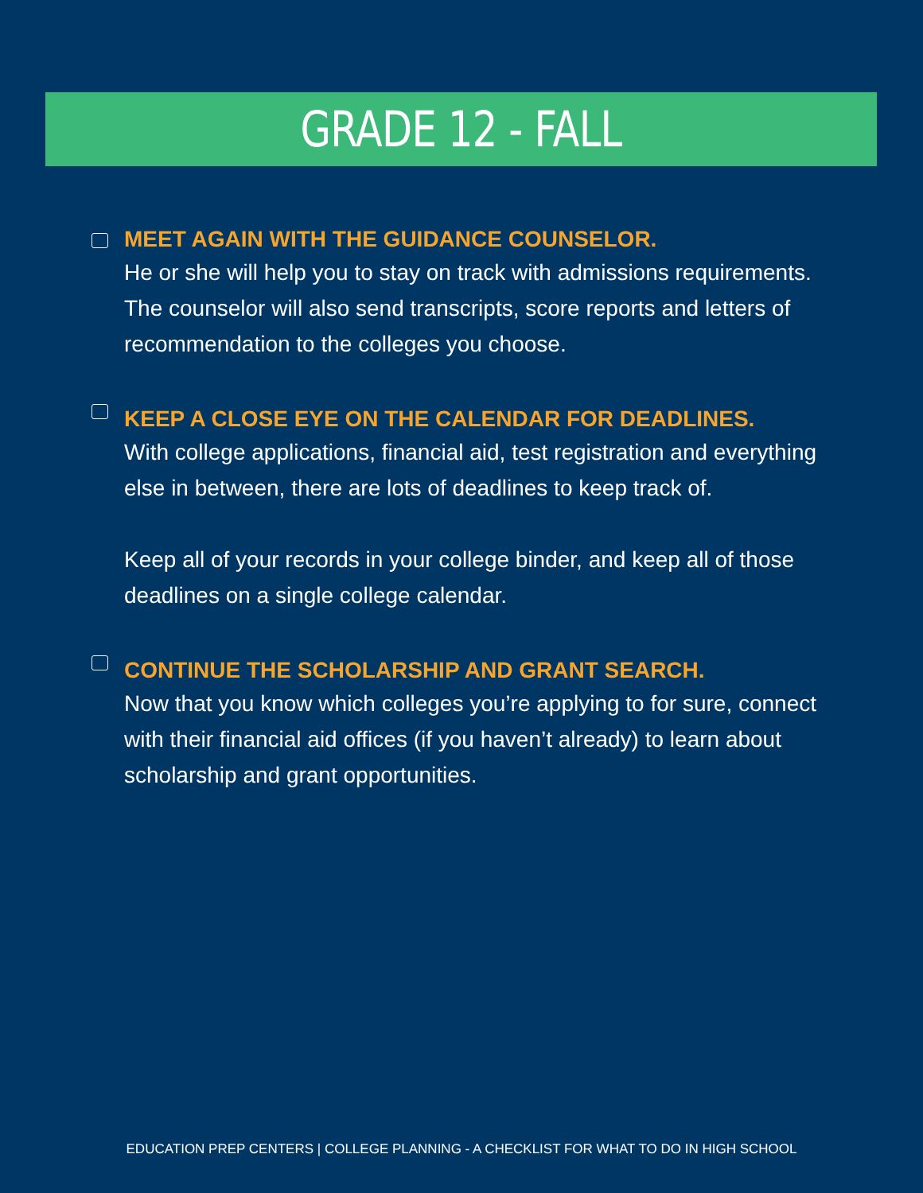GRADE 12 - FALL
MEET AGAIN WITH THE GUIDANCE COUNSELOR.
He or she will help you to stay on track with admissions requirements. The counselor will also send transcripts, score reports and letters of recommendation to the colleges you choose.
KEEP A CLOSE EYE ON THE CALENDAR FOR DEADLINES.
With college applications, financial aid, test registration and everything else in between, there are lots of deadlines to keep track of.
Keep all of your records in your college binder, and keep all of those deadlines on a single college calendar.
CONTINUE THE SCHOLARSHIP AND GRANT SEARCH.
Now that you know which colleges you’re applying to for sure, connect with their financial aid offices (if you haven’t already) to learn about scholarship and grant opportunities.
EDUCATION PREP CENTERS | COLLEGE PLANNING - A CHECKLIST FOR WHAT TO DO IN HIGH SCHOOL